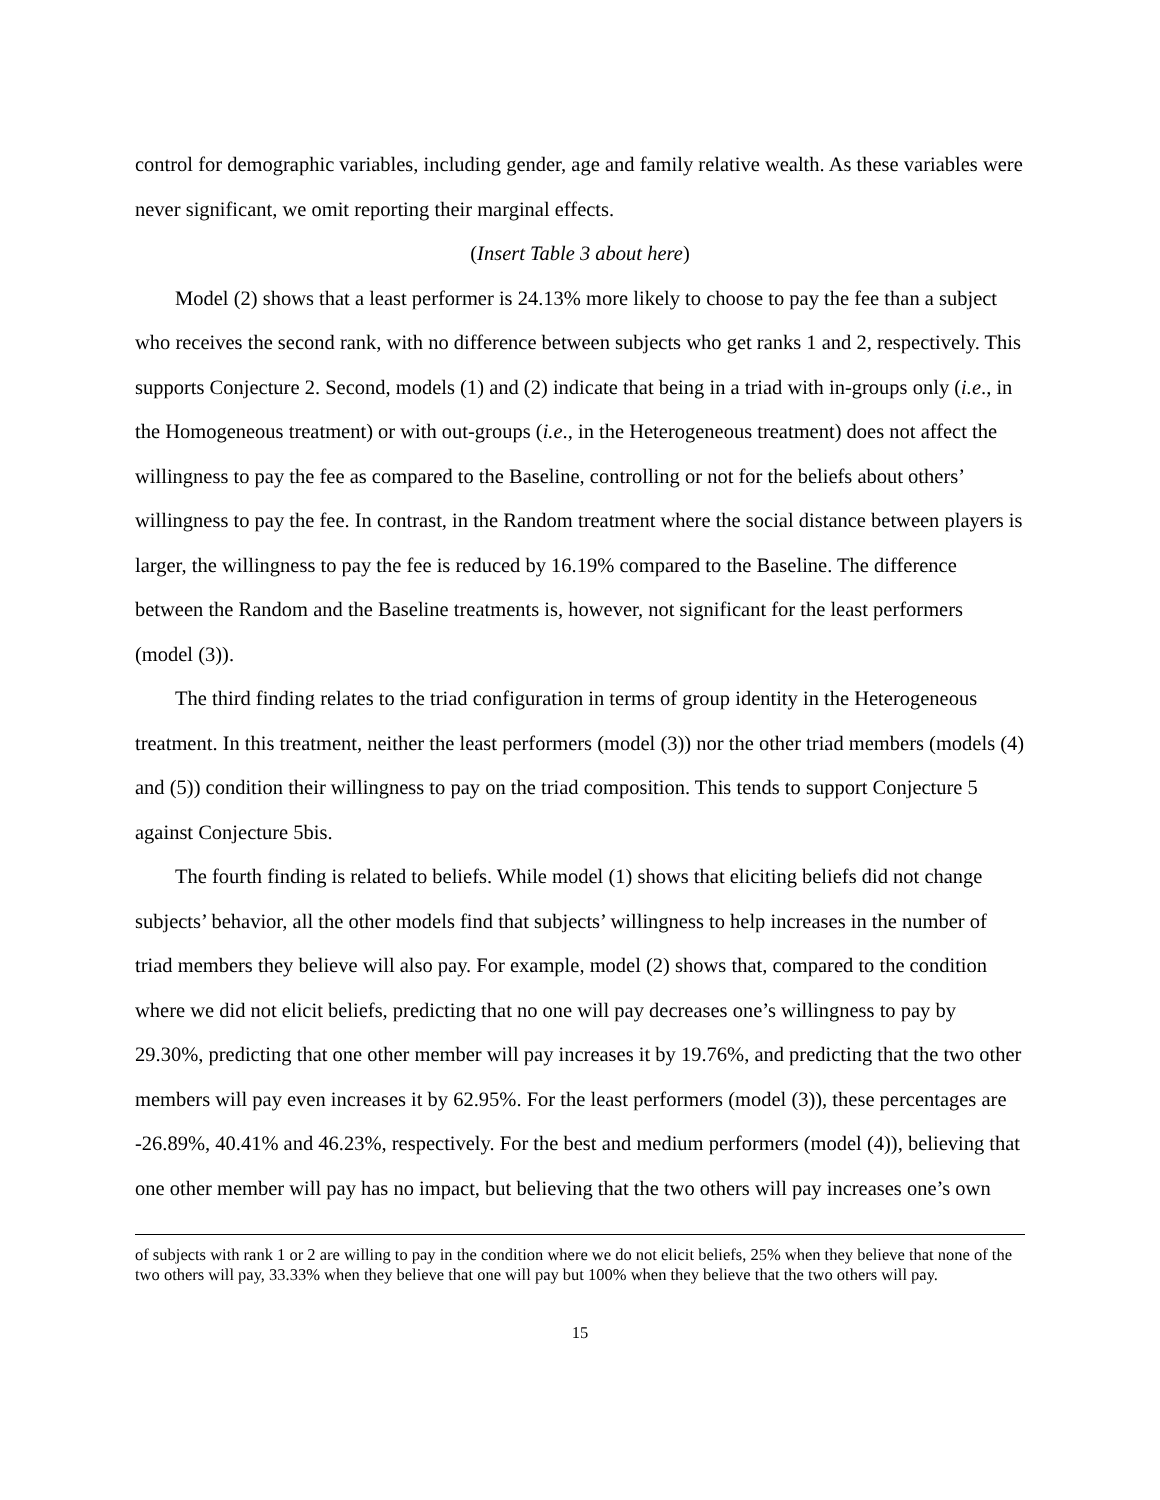control for demographic variables, including gender, age and family relative wealth. As these variables were never significant, we omit reporting their marginal effects.
(Insert Table 3 about here)
Model (2) shows that a least performer is 24.13% more likely to choose to pay the fee than a subject who receives the second rank, with no difference between subjects who get ranks 1 and 2, respectively. This supports Conjecture 2. Second, models (1) and (2) indicate that being in a triad with in-groups only (i.e., in the Homogeneous treatment) or with out-groups (i.e., in the Heterogeneous treatment) does not affect the willingness to pay the fee as compared to the Baseline, controlling or not for the beliefs about others’ willingness to pay the fee. In contrast, in the Random treatment where the social distance between players is larger, the willingness to pay the fee is reduced by 16.19% compared to the Baseline. The difference between the Random and the Baseline treatments is, however, not significant for the least performers (model (3)).
The third finding relates to the triad configuration in terms of group identity in the Heterogeneous treatment. In this treatment, neither the least performers (model (3)) nor the other triad members (models (4) and (5)) condition their willingness to pay on the triad composition. This tends to support Conjecture 5 against Conjecture 5bis.
The fourth finding is related to beliefs. While model (1) shows that eliciting beliefs did not change subjects’ behavior, all the other models find that subjects’ willingness to help increases in the number of triad members they believe will also pay. For example, model (2) shows that, compared to the condition where we did not elicit beliefs, predicting that no one will pay decreases one’s willingness to pay by 29.30%, predicting that one other member will pay increases it by 19.76%, and predicting that the two other members will pay even increases it by 62.95%. For the least performers (model (3)), these percentages are -26.89%, 40.41% and 46.23%, respectively. For the best and medium performers (model (4)), believing that one other member will pay has no impact, but believing that the two others will pay increases one’s own
of subjects with rank 1 or 2 are willing to pay in the condition where we do not elicit beliefs, 25% when they believe that none of the two others will pay, 33.33% when they believe that one will pay but 100% when they believe that the two others will pay.
15